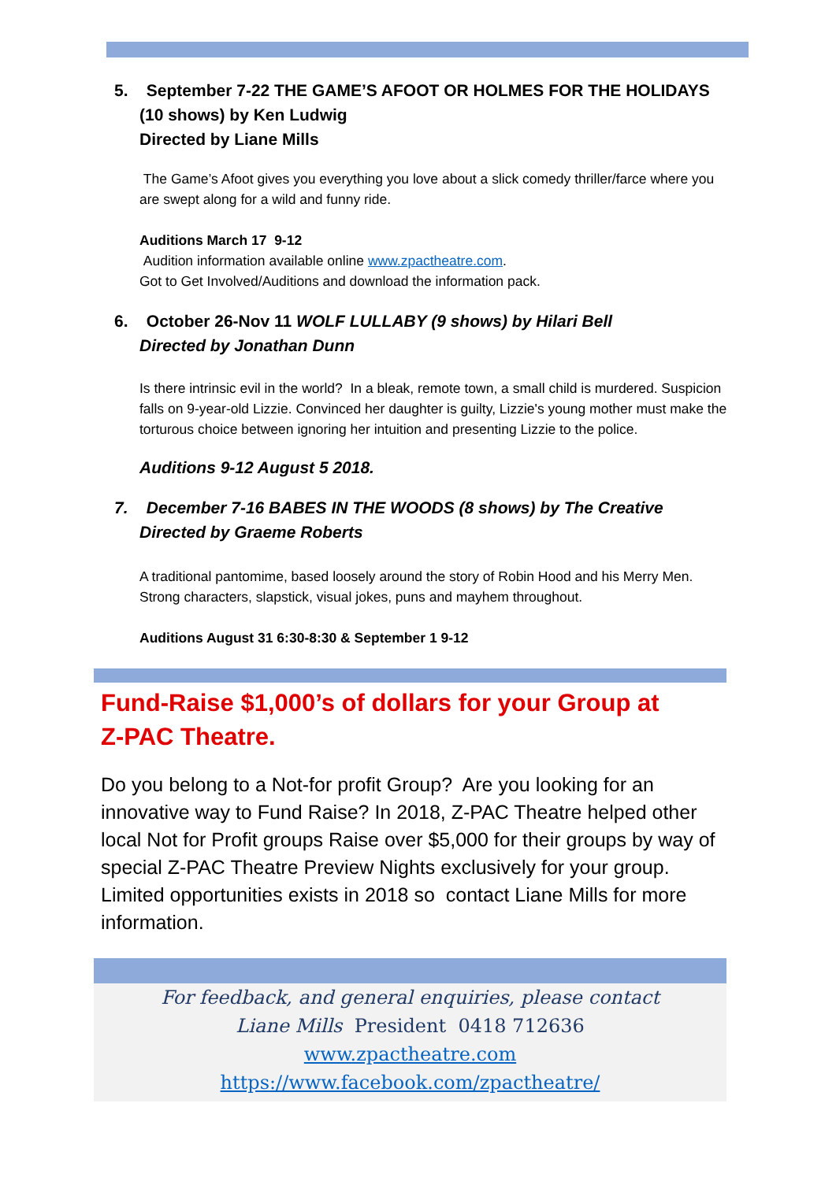5. September 7-22 THE GAME’S AFOOT OR HOLMES FOR THE HOLIDAYS
(10 shows) by Ken Ludwig
Directed by Liane Mills
The Game’s Afoot gives you everything you love about a slick comedy thriller/farce where you are swept along for a wild and funny ride.
Auditions March 17 9-12
Audition information available online www.zpactheatre.com.
Got to Get Involved/Auditions and download the information pack.
6. October 26-Nov 11 WOLF LULLABY (9 shows) by Hilari Bell
Directed by Jonathan Dunn
Is there intrinsic evil in the world? In a bleak, remote town, a small child is murdered. Suspicion falls on 9-year-old Lizzie. Convinced her daughter is guilty, Lizzie's young mother must make the torturous choice between ignoring her intuition and presenting Lizzie to the police.
Auditions 9-12 August 5 2018.
7. December 7-16 BABES IN THE WOODS (8 shows) by The Creative
Directed by Graeme Roberts
A traditional pantomime, based loosely around the story of Robin Hood and his Merry Men. Strong characters, slapstick, visual jokes, puns and mayhem throughout.
Auditions August 31 6:30-8:30 & September 1 9-12
Fund-Raise $1,000’s of dollars for your Group at
Z-PAC Theatre.
Do you belong to a Not-for profit Group? Are you looking for an innovative way to Fund Raise? In 2018, Z-PAC Theatre helped other local Not for Profit groups Raise over $5,000 for their groups by way of special Z-PAC Theatre Preview Nights exclusively for your group. Limited opportunities exists in 2018 so contact Liane Mills for more information.
For feedback, and general enquiries, please contact
Liane Mills President 0418 712636
www.zpactheatre.com
https://www.facebook.com/zpactheatre/